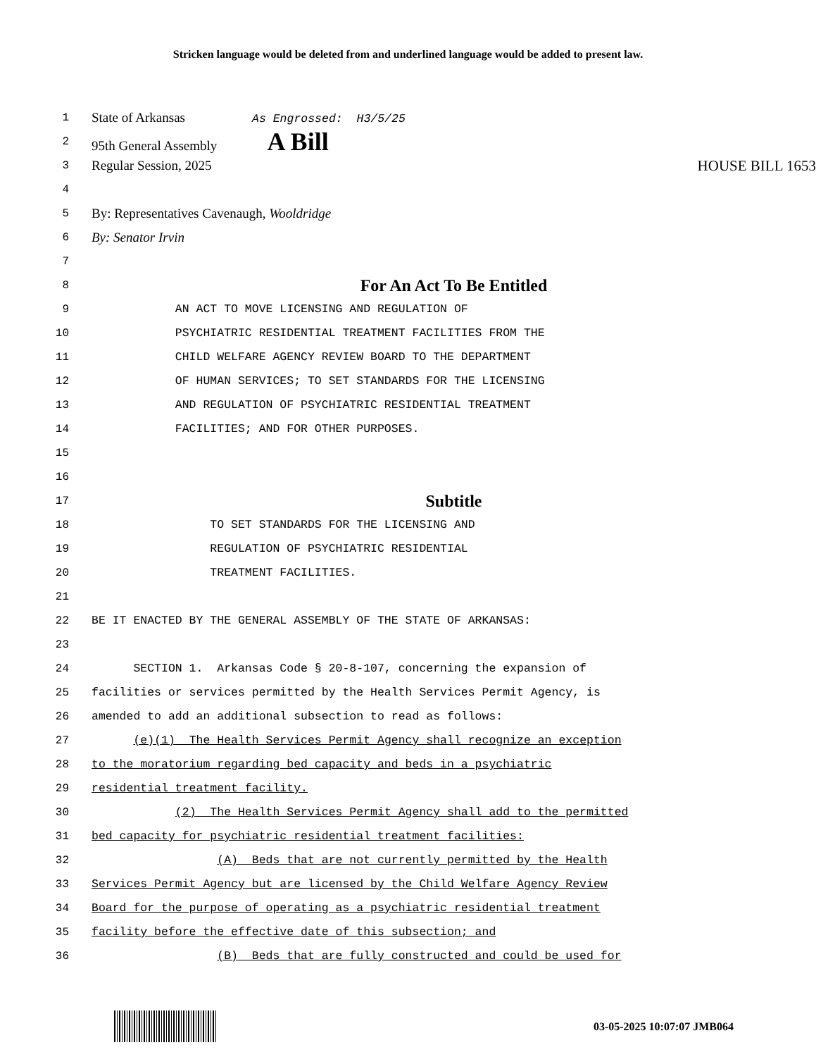Stricken language would be deleted from and underlined language would be added to present law.
1
State of Arkansas As Engrossed: H3/5/25
2
95th General Assembly A Bill
3
Regular Session, 2025 HOUSE BILL 1653
4
5
By: Representatives Cavenaugh, Wooldridge
6
By: Senator Irvin
7
8
For An Act To Be Entitled
9 AN ACT TO MOVE LICENSING AND REGULATION OF
10 PSYCHIATRIC RESIDENTIAL TREATMENT FACILITIES FROM THE
11 CHILD WELFARE AGENCY REVIEW BOARD TO THE DEPARTMENT
12 OF HUMAN SERVICES; TO SET STANDARDS FOR THE LICENSING
13 AND REGULATION OF PSYCHIATRIC RESIDENTIAL TREATMENT
14 FACILITIES; AND FOR OTHER PURPOSES.
15
16
17
Subtitle
18 TO SET STANDARDS FOR THE LICENSING AND
19 REGULATION OF PSYCHIATRIC RESIDENTIAL
20 TREATMENT FACILITIES.
21
22 BE IT ENACTED BY THE GENERAL ASSEMBLY OF THE STATE OF ARKANSAS:
23
24 SECTION 1. Arkansas Code § 20-8-107, concerning the expansion of
25 facilities or services permitted by the Health Services Permit Agency, is
26 amended to add an additional subsection to read as follows:
27 (e)(1) The Health Services Permit Agency shall recognize an exception
28 to the moratorium regarding bed capacity and beds in a psychiatric
29 residential treatment facility.
30 (2) The Health Services Permit Agency shall add to the permitted
31 bed capacity for psychiatric residential treatment facilities:
32 (A) Beds that are not currently permitted by the Health
33 Services Permit Agency but are licensed by the Child Welfare Agency Review
34 Board for the purpose of operating as a psychiatric residential treatment
35 facility before the effective date of this subsection; and
36 (B) Beds that are fully constructed and could be used for
03-05-2025 10:07:07 JMB064